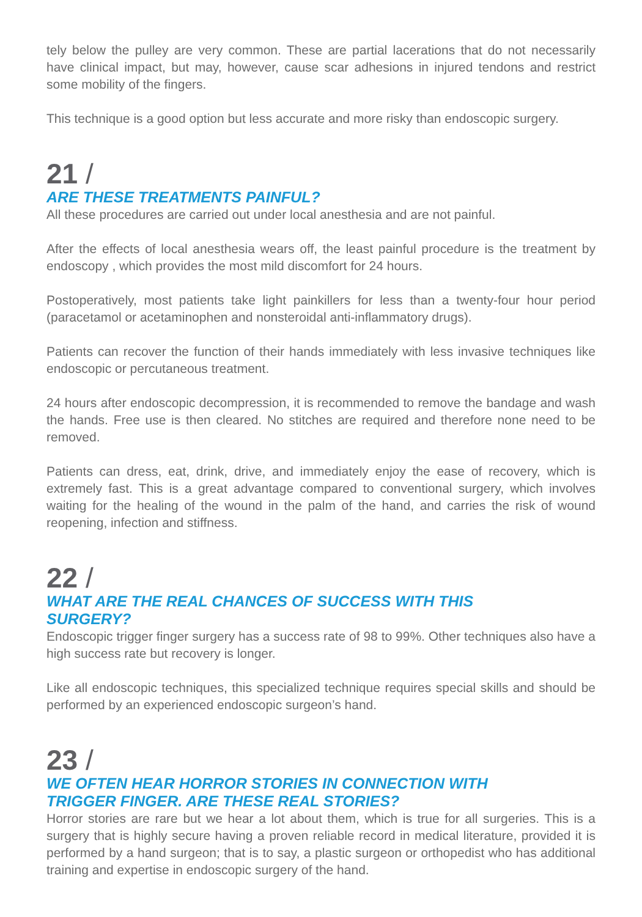tely below the pulley are very common. These are partial lacerations that do not necessarily have clinical impact, but may, however, cause scar adhesions in injured tendons and restrict some mobility of the fingers.
This technique is a good option but less accurate and more risky than endoscopic surgery.
21 /
ARE THESE TREATMENTS PAINFUL?
All these procedures are carried out under local anesthesia and are not painful.
After the effects of local anesthesia wears off, the least painful procedure is the treatment by endoscopy , which provides the most mild discomfort for 24 hours.
Postoperatively, most patients take light painkillers for less than a twenty-four hour period (paracetamol or acetaminophen and nonsteroidal anti-inflammatory drugs).
Patients can recover the function of their hands immediately with less invasive techniques like endoscopic or percutaneous treatment.
24 hours after endoscopic decompression, it is recommended to remove the bandage and wash the hands. Free use is then cleared. No stitches are required and therefore none need to be removed.
Patients can dress, eat, drink, drive, and immediately enjoy the ease of recovery, which is extremely fast. This is a great advantage compared to conventional surgery, which involves waiting for the healing of the wound in the palm of the hand, and carries the risk of wound reopening, infection and stiffness.
22 /
WHAT ARE THE REAL CHANCES OF SUCCESS WITH THIS
SURGERY?
Endoscopic trigger finger surgery has a success rate of 98 to 99%. Other techniques also have a high success rate but recovery is longer.
Like all endoscopic techniques, this specialized technique requires special skills and should be performed by an experienced endoscopic surgeon’s hand.
23 /
WE OFTEN HEAR HORROR STORIES IN CONNECTION WITH
TRIGGER FINGER. ARE THESE REAL STORIES?
Horror stories are rare but we hear a lot about them, which is true for all surgeries. This is a surgery that is highly secure having a proven reliable record in medical literature, provided it is performed by a hand surgeon; that is to say, a plastic surgeon or orthopedist who has additional training and expertise in endoscopic surgery of the hand.